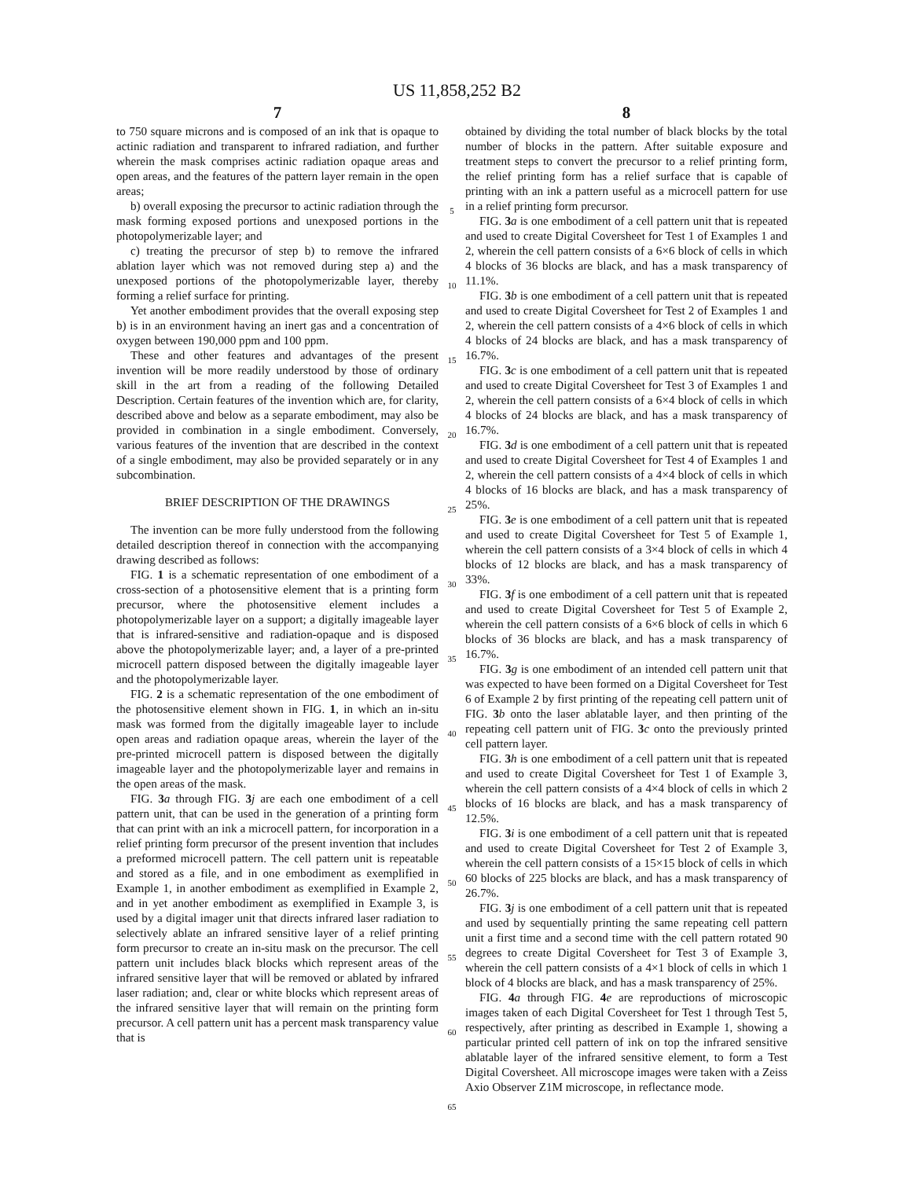US 11,858,252 B2
7
to 750 square microns and is composed of an ink that is opaque to actinic radiation and transparent to infrared radiation, and further wherein the mask comprises actinic radiation opaque areas and open areas, and the features of the pattern layer remain in the open areas;
b) overall exposing the precursor to actinic radiation through the mask forming exposed portions and unexposed portions in the photopolymerizable layer; and
c) treating the precursor of step b) to remove the infrared ablation layer which was not removed during step a) and the unexposed portions of the photopolymerizable layer, thereby forming a relief surface for printing.
Yet another embodiment provides that the overall exposing step b) is in an environment having an inert gas and a concentration of oxygen between 190,000 ppm and 100 ppm.
These and other features and advantages of the present invention will be more readily understood by those of ordinary skill in the art from a reading of the following Detailed Description. Certain features of the invention which are, for clarity, described above and below as a separate embodiment, may also be provided in combination in a single embodiment. Conversely, various features of the invention that are described in the context of a single embodiment, may also be provided separately or in any subcombination.
BRIEF DESCRIPTION OF THE DRAWINGS
The invention can be more fully understood from the following detailed description thereof in connection with the accompanying drawing described as follows:
FIG. 1 is a schematic representation of one embodiment of a cross-section of a photosensitive element that is a printing form precursor, where the photosensitive element includes a photopolymerizable layer on a support; a digitally imageable layer that is infrared-sensitive and radiation-opaque and is disposed above the photopolymerizable layer; and, a layer of a pre-printed microcell pattern disposed between the digitally imageable layer and the photopolymerizable layer.
FIG. 2 is a schematic representation of the one embodiment of the photosensitive element shown in FIG. 1, in which an in-situ mask was formed from the digitally imageable layer to include open areas and radiation opaque areas, wherein the layer of the pre-printed microcell pattern is disposed between the digitally imageable layer and the photopolymerizable layer and remains in the open areas of the mask.
FIG. 3 a through FIG. 3 j are each one embodiment of a cell pattern unit, that can be used in the generation of a printing form that can print with an ink a microcell pattern, for incorporation in a relief printing form precursor of the present invention that includes a preformed microcell pattern. The cell pattern unit is repeatable and stored as a file, and in one embodiment as exemplified in Example 1, in another embodiment as exemplified in Example 2, and in yet another embodiment as exemplified in Example 3, is used by a digital imager unit that directs infrared laser radiation to selectively ablate an infrared sensitive layer of a relief printing form precursor to create an in-situ mask on the precursor. The cell pattern unit includes black blocks which represent areas of the infrared sensitive layer that will be removed or ablated by infrared laser radiation; and, clear or white blocks which represent areas of the infrared sensitive layer that will remain on the printing form precursor. A cell pattern unit has a percent mask transparency value that is
5
10
15
20
25
30
35
40
45
50
55
60
65
8
obtained by dividing the total number of black blocks by the total number of blocks in the pattern. After suitable exposure and treatment steps to convert the precursor to a relief printing form, the relief printing form has a relief surface that is capable of printing with an ink a pattern useful as a microcell pattern for use in a relief printing form precursor.
FIG. 3 a is one embodiment of a cell pattern unit that is repeated and used to create Digital Coversheet for Test 1 of Examples 1 and 2, wherein the cell pattern consists of a 6×6 block of cells in which 4 blocks of 36 blocks are black, and has a mask transparency of 11.1%.
FIG. 3 b is one embodiment of a cell pattern unit that is repeated and used to create Digital Coversheet for Test 2 of Examples 1 and 2, wherein the cell pattern consists of a 4×6 block of cells in which 4 blocks of 24 blocks are black, and has a mask transparency of 16.7%.
FIG. 3 c is one embodiment of a cell pattern unit that is repeated and used to create Digital Coversheet for Test 3 of Examples 1 and 2, wherein the cell pattern consists of a 6×4 block of cells in which 4 blocks of 24 blocks are black, and has a mask transparency of 16.7%.
FIG. 3 d is one embodiment of a cell pattern unit that is repeated and used to create Digital Coversheet for Test 4 of Examples 1 and 2, wherein the cell pattern consists of a 4×4 block of cells in which 4 blocks of 16 blocks are black, and has a mask transparency of 25%.
FIG. 3 e is one embodiment of a cell pattern unit that is repeated and used to create Digital Coversheet for Test 5 of Example 1, wherein the cell pattern consists of a 3×4 block of cells in which 4 blocks of 12 blocks are black, and has a mask transparency of 33%.
FIG. 3 f is one embodiment of a cell pattern unit that is repeated and used to create Digital Coversheet for Test 5 of Example 2, wherein the cell pattern consists of a 6×6 block of cells in which 6 blocks of 36 blocks are black, and has a mask transparency of 16.7%.
FIG. 3 g is one embodiment of an intended cell pattern unit that was expected to have been formed on a Digital Coversheet for Test 6 of Example 2 by first printing of the repeating cell pattern unit of FIG. 3 b onto the laser ablatable layer, and then printing of the repeating cell pattern unit of FIG. 3 c onto the previously printed cell pattern layer.
FIG. 3 h is one embodiment of a cell pattern unit that is repeated and used to create Digital Coversheet for Test 1 of Example 3, wherein the cell pattern consists of a 4×4 block of cells in which 2 blocks of 16 blocks are black, and has a mask transparency of 12.5%.
FIG. 3 i is one embodiment of a cell pattern unit that is repeated and used to create Digital Coversheet for Test 2 of Example 3, wherein the cell pattern consists of a 15×15 block of cells in which 60 blocks of 225 blocks are black, and has a mask transparency of 26.7%.
FIG. 3 j is one embodiment of a cell pattern unit that is repeated and used by sequentially printing the same repeating cell pattern unit a first time and a second time with the cell pattern rotated 90 degrees to create Digital Coversheet for Test 3 of Example 3, wherein the cell pattern consists of a 4×1 block of cells in which 1 block of 4 blocks are black, and has a mask transparency of 25%.
FIG. 4 a through FIG. 4 e are reproductions of microscopic images taken of each Digital Coversheet for Test 1 through Test 5, respectively, after printing as described in Example 1, showing a particular printed cell pattern of ink on top the infrared sensitive ablatable layer of the infrared sensitive element, to form a Test Digital Coversheet. All microscope images were taken with a Zeiss Axio Observer Z1M microscope, in reflectance mode.